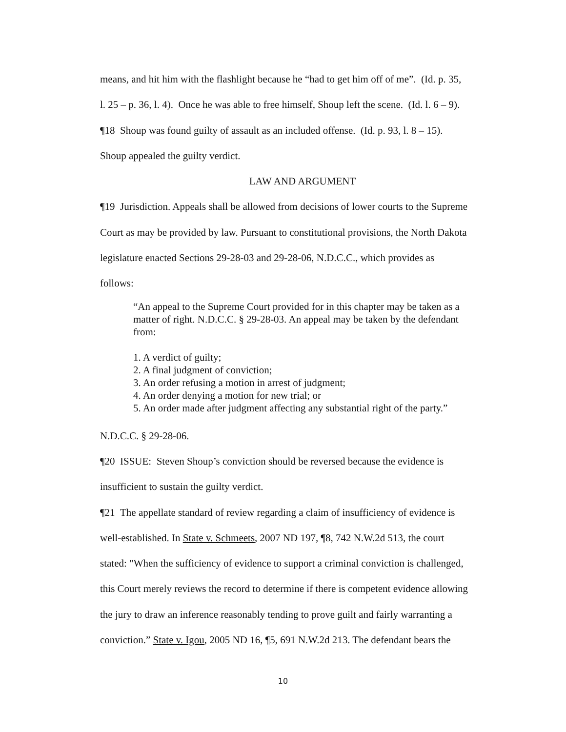means, and hit him with the flashlight because he “had to get him off of me”. (Id. p. 35,
l. 25 – p. 36, l. 4). Once he was able to free himself, Shoup left the scene. (Id. l. 6 – 9).
¶18 Shoup was found guilty of assault as an included offense. (Id. p. 93, l. 8 – 15).
Shoup appealed the guilty verdict.
LAW AND ARGUMENT
¶19 Jurisdiction. Appeals shall be allowed from decisions of lower courts to the Supreme
Court as may be provided by law. Pursuant to constitutional provisions, the North Dakota
legislature enacted Sections 29-28-03 and 29-28-06, N.D.C.C., which provides as
follows:
“An appeal to the Supreme Court provided for in this chapter may be taken as a matter of right. N.D.C.C. § 29-28-03. An appeal may be taken by the defendant from:
1. A verdict of guilty;
2. A final judgment of conviction;
3. An order refusing a motion in arrest of judgment;
4. An order denying a motion for new trial; or
5. An order made after judgment affecting any substantial right of the party.”
N.D.C.C. § 29-28-06.
¶20 ISSUE: Steven Shoup’s conviction should be reversed because the evidence is
insufficient to sustain the guilty verdict.
¶21 The appellate standard of review regarding a claim of insufficiency of evidence is
well-established. In State v. Schmeets, 2007 ND 197, ¶8, 742 N.W.2d 513, the court
stated: "When the sufficiency of evidence to support a criminal conviction is challenged,
this Court merely reviews the record to determine if there is competent evidence allowing
the jury to draw an inference reasonably tending to prove guilt and fairly warranting a
conviction.” State v. Igou, 2005 ND 16, ¶5, 691 N.W.2d 213. The defendant bears the
10